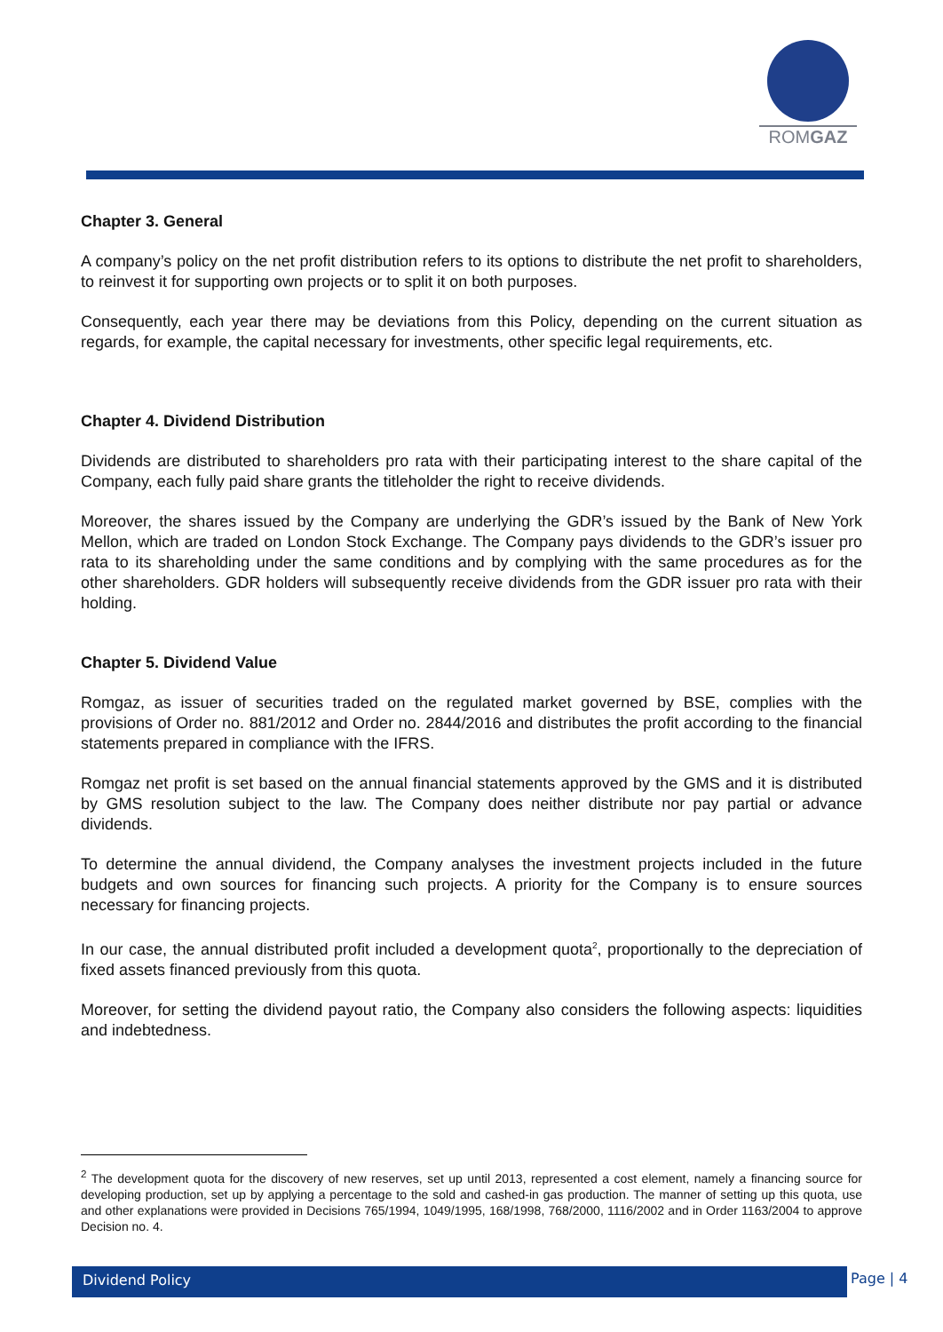ROMGAZ
Chapter 3. General
A company’s policy on the net profit distribution refers to its options to distribute the net profit to shareholders, to reinvest it for supporting own projects or to split it on both purposes.
Consequently, each year there may be deviations from this Policy, depending on the current situation as regards, for example, the capital necessary for investments, other specific legal requirements, etc.
Chapter 4. Dividend Distribution
Dividends are distributed to shareholders pro rata with their participating interest to the share capital of the Company, each fully paid share grants the titleholder the right to receive dividends.
Moreover, the shares issued by the Company are underlying the GDR’s issued by the Bank of New York Mellon, which are traded on London Stock Exchange. The Company pays dividends to the GDR’s issuer pro rata to its shareholding under the same conditions and by complying with the same procedures as for the other shareholders. GDR holders will subsequently receive dividends from the GDR issuer pro rata with their holding.
Chapter 5. Dividend Value
Romgaz, as issuer of securities traded on the regulated market governed by BSE, complies with the provisions of Order no. 881/2012 and Order no. 2844/2016 and distributes the profit according to the financial statements prepared in compliance with the IFRS.
Romgaz net profit is set based on the annual financial statements approved by the GMS and it is distributed by GMS resolution subject to the law. The Company does neither distribute nor pay partial or advance dividends.
To determine the annual dividend, the Company analyses the investment projects included in the future budgets and own sources for financing such projects. A priority for the Company is to ensure sources necessary for financing projects.
In our case, the annual distributed profit included a development quota<sup>2</sup>, proportionally to the depreciation of fixed assets financed previously from this quota.
Moreover, for setting the dividend payout ratio, the Company also considers the following aspects: liquidities and indebtedness.
<sup>2</sup> The development quota for the discovery of new reserves, set up until 2013, represented a cost element, namely a financing source for developing production, set up by applying a percentage to the sold and cashed-in gas production. The manner of setting up this quota, use and other explanations were provided in Decisions 765/1994, 1049/1995, 168/1998, 768/2000, 1116/2002 and in Order 1163/2004 to approve Decision no. 4.
Dividend Policy Page | 4